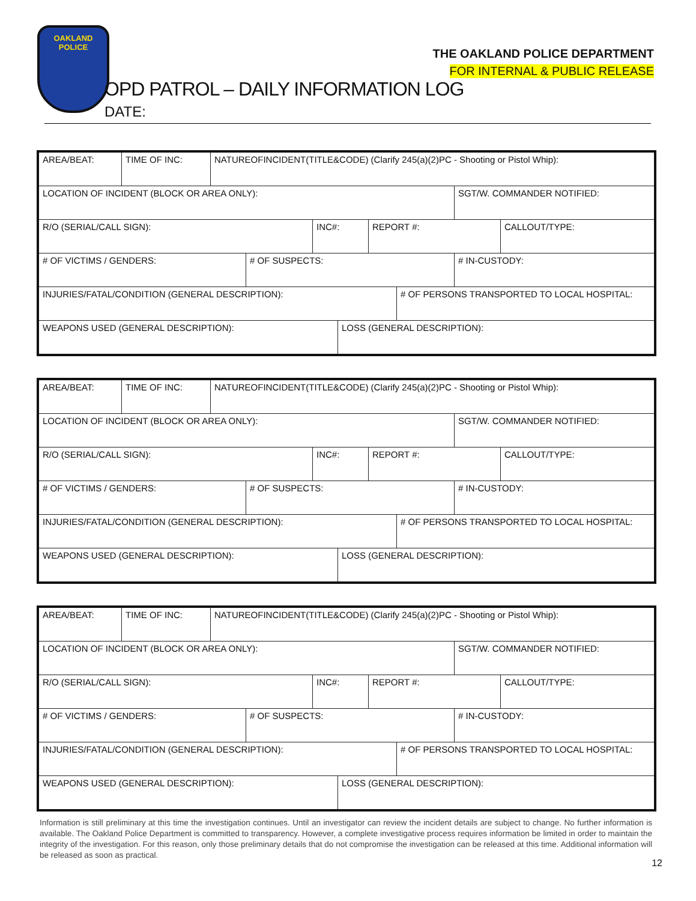OAKLAND POLICE
THE OAKLAND POLICE DEPARTMENT
FOR INTERNAL & PUBLIC RELEASE
OPD PATROL – DAILY INFORMATION LOG
DATE:
AREA/BEAT: TIME OF INC: NATUREOFINCIDENT(TITLE&CODE) (Clarify 245(a)(2)PC - Shooting or Pistol Whip):
LOCATION OF INCIDENT (BLOCK OR AREA ONLY): SGT/W. COMMANDER NOTIFIED:
R/O (SERIAL/CALL SIGN): INC#: REPORT #: CALLOUT/TYPE:
# OF VICTIMS / GENDERS: # OF SUSPECTS: # IN-CUSTODY:
INJURIES/FATAL/CONDITION (GENERAL DESCRIPTION): # OF PERSONS TRANSPORTED TO LOCAL HOSPITAL:
WEAPONS USED (GENERAL DESCRIPTION): LOSS (GENERAL DESCRIPTION):
AREA/BEAT: TIME OF INC: NATUREOFINCIDENT(TITLE&CODE) (Clarify 245(a)(2)PC - Shooting or Pistol Whip):
LOCATION OF INCIDENT (BLOCK OR AREA ONLY): SGT/W. COMMANDER NOTIFIED:
R/O (SERIAL/CALL SIGN): INC#: REPORT #: CALLOUT/TYPE:
# OF VICTIMS / GENDERS: # OF SUSPECTS: # IN-CUSTODY:
INJURIES/FATAL/CONDITION (GENERAL DESCRIPTION): # OF PERSONS TRANSPORTED TO LOCAL HOSPITAL:
WEAPONS USED (GENERAL DESCRIPTION): LOSS (GENERAL DESCRIPTION):
AREA/BEAT: TIME OF INC: NATUREOFINCIDENT(TITLE&CODE) (Clarify 245(a)(2)PC - Shooting or Pistol Whip):
LOCATION OF INCIDENT (BLOCK OR AREA ONLY): SGT/W. COMMANDER NOTIFIED:
R/O (SERIAL/CALL SIGN): INC#: REPORT #: CALLOUT/TYPE:
# OF VICTIMS / GENDERS: # OF SUSPECTS: # IN-CUSTODY:
INJURIES/FATAL/CONDITION (GENERAL DESCRIPTION): # OF PERSONS TRANSPORTED TO LOCAL HOSPITAL:
WEAPONS USED (GENERAL DESCRIPTION): LOSS (GENERAL DESCRIPTION):
Information is still preliminary at this time the investigation continues. Until an investigator can review the incident details are subject to change. No further information is available. The Oakland Police Department is committed to transparency. However, a complete investigative process requires information be limited in order to maintain the integrity of the investigation. For this reason, only those preliminary details that do not compromise the investigation can be released at this time. Additional information will be released as soon as practical.
12